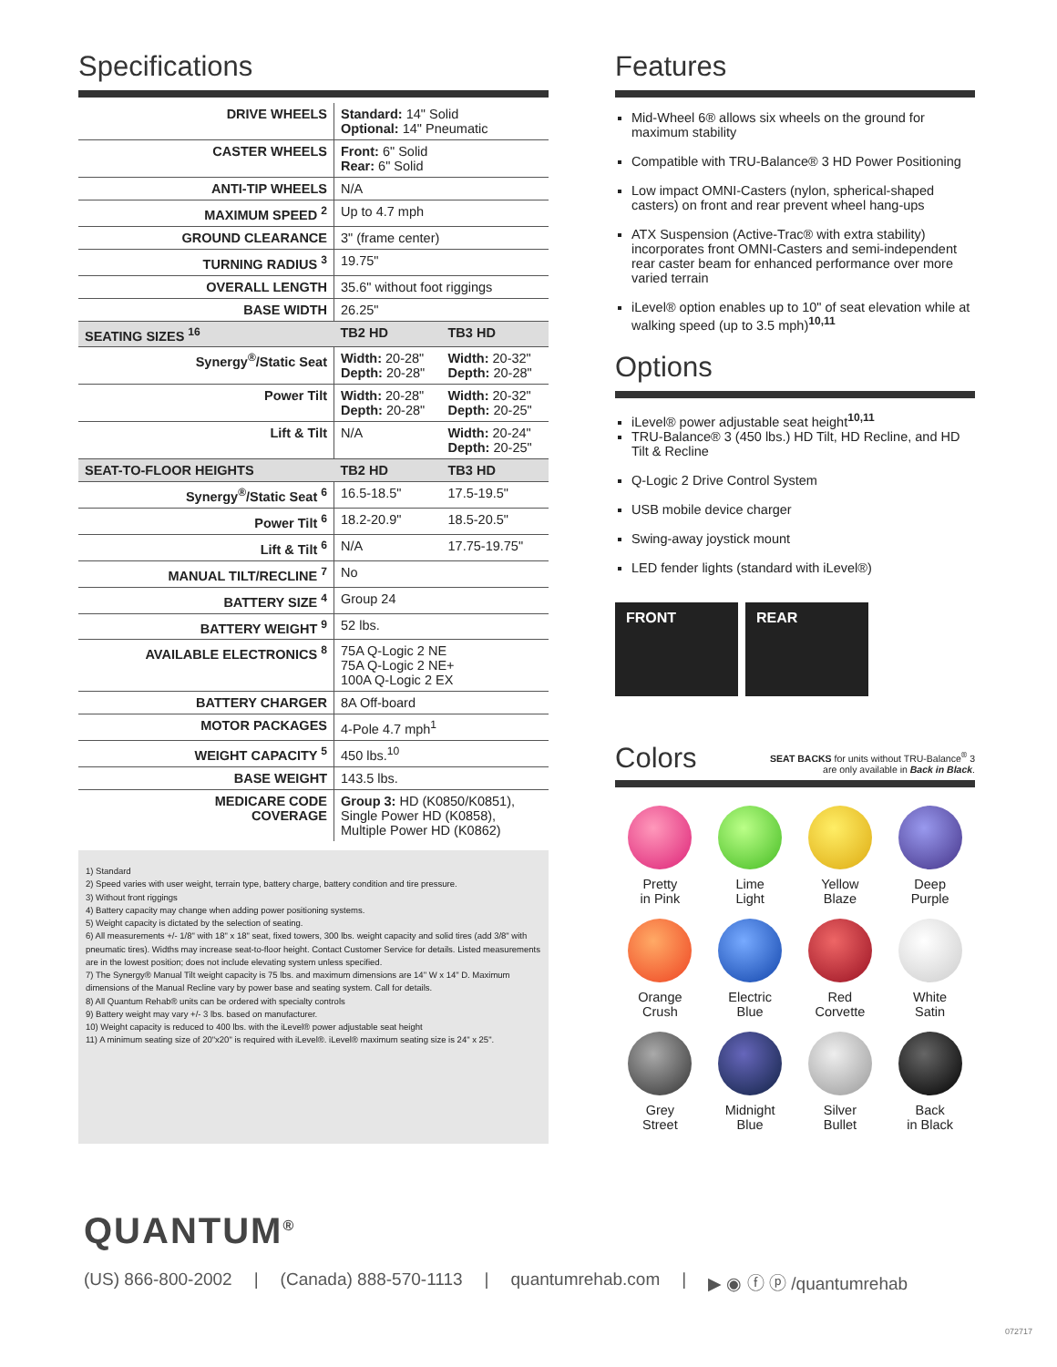Specifications
| DRIVE WHEELS | Standard: 14" Solid Optional: 14" Pneumatic | |
| CASTER WHEELS | Front: 6" Solid Rear: 6" Solid | |
| ANTI-TIP WHEELS | N/A | |
| MAXIMUM SPEED <sup>2</sup> | Up to 4.7 mph | |
| GROUND CLEARANCE | 3" (frame center) | |
| TURNING RADIUS <sup>3</sup> | 19.75" | |
| OVERALL LENGTH | 35.6" without foot riggings | |
| BASE WIDTH | 26.25" | |
| SEATING SIZES <sup>16</sup> | TB2 HD | TB3 HD |
| Synergy<sup>®</sup>/Static Seat | Width: 20-28" Depth: 20-28" | Width: 20-32" Depth: 20-28" |
| Power Tilt | Width: 20-28" Depth: 20-28" | Width: 20-32" Depth: 20-25" |
| Lift & Tilt | N/A | Width: 20-24" Depth: 20-25" |
| SEAT-TO-FLOOR HEIGHTS | TB2 HD | TB3 HD |
| Synergy<sup>®</sup>/Static Seat <sup>6</sup> | 16.5-18.5" | 17.5-19.5" |
| Power Tilt <sup>6</sup> | 18.2-20.9" | 18.5-20.5" |
| Lift & Tilt <sup>6</sup> | N/A | 17.75-19.75" |
| MANUAL TILT/RECLINE <sup>7</sup> | No | |
| BATTERY SIZE <sup>4</sup> | Group 24 | |
| BATTERY WEIGHT <sup>9</sup> | 52 lbs. | |
| AVAILABLE ELECTRONICS <sup>8</sup> | 75A Q-Logic 2 NE 75A Q-Logic 2 NE+ 100A Q-Logic 2 EX | |
| BATTERY CHARGER | 8A Off-board | |
| MOTOR PACKAGES | 4-Pole 4.7 mph<sup>1</sup> | |
| WEIGHT CAPACITY <sup>5</sup> | 450 lbs.<sup>10</sup> | |
| BASE WEIGHT | 143.5 lbs. | |
| MEDICARE CODE COVERAGE | Group 3: HD (K0850/K0851), Single Power HD (K0858), Multiple Power HD (K0862) | |
1) Standard
2) Speed varies with user weight, terrain type, battery charge, battery condition and tire pressure.
3) Without front riggings
4) Battery capacity may change when adding power positioning systems.
5) Weight capacity is dictated by the selection of seating.
6) All measurements +/- 1/8" with 18" x 18" seat, fixed towers, 300 lbs. weight capacity and solid tires (add 3/8" with pneumatic tires). Widths may increase seat-to-floor height. Contact Customer Service for details. Listed measurements are in the lowest position; does not include elevating system unless specified.
7) The Synergy® Manual Tilt weight capacity is 75 lbs. and maximum dimensions are 14" W x 14" D. Maximum dimensions of the Manual Recline vary by power base and seating system. Call for details.
8) All Quantum Rehab® units can be ordered with specialty controls
9) Battery weight may vary +/- 3 lbs. based on manufacturer.
10) Weight capacity is reduced to 400 lbs. with the iLevel® power adjustable seat height
11) A minimum seating size of 20"x20" is required with iLevel®. iLevel® maximum seating size is 24" x 25".
Features
Mid-Wheel 6® allows six wheels on the ground for maximum stability
Compatible with TRU-Balance® 3 HD Power Positioning
Low impact OMNI-Casters (nylon, spherical-shaped casters) on front and rear prevent wheel hang-ups
ATX Suspension (Active-Trac® with extra stability) incorporates front OMNI-Casters and semi-independent rear caster beam for enhanced performance over more varied terrain
iLevel® option enables up to 10" of seat elevation while at walking speed (up to 3.5 mph)<sup>10,11</sup>
Options
iLevel® power adjustable seat height<sup>10,11</sup>
TRU-Balance® 3 (450 lbs.) HD Tilt, HD Recline, and HD Tilt & Recline
Q-Logic 2 Drive Control System
USB mobile device charger
Swing-away joystick mount
LED fender lights (standard with iLevel®)
FRONT REAR
Colors
SEAT BACKS for units without TRU-Balance<sup>®</sup> 3
are only available in Back in Black.
Pretty
in Pink
Lime
Light
Yellow
Blaze
Deep
Purple
Orange
Crush
Electric
Blue
Red
Corvette
White
Satin
Grey
Street
Midnight
Blue
Silver
Bullet
Back
in Black
QUANTUM<sup>®</sup>
(US) 866-800-2002 | (Canada) 888-570-1113 | quantumrehab.com | ▶ ◉ ⓕ ⓟ /quantumrehab
072717